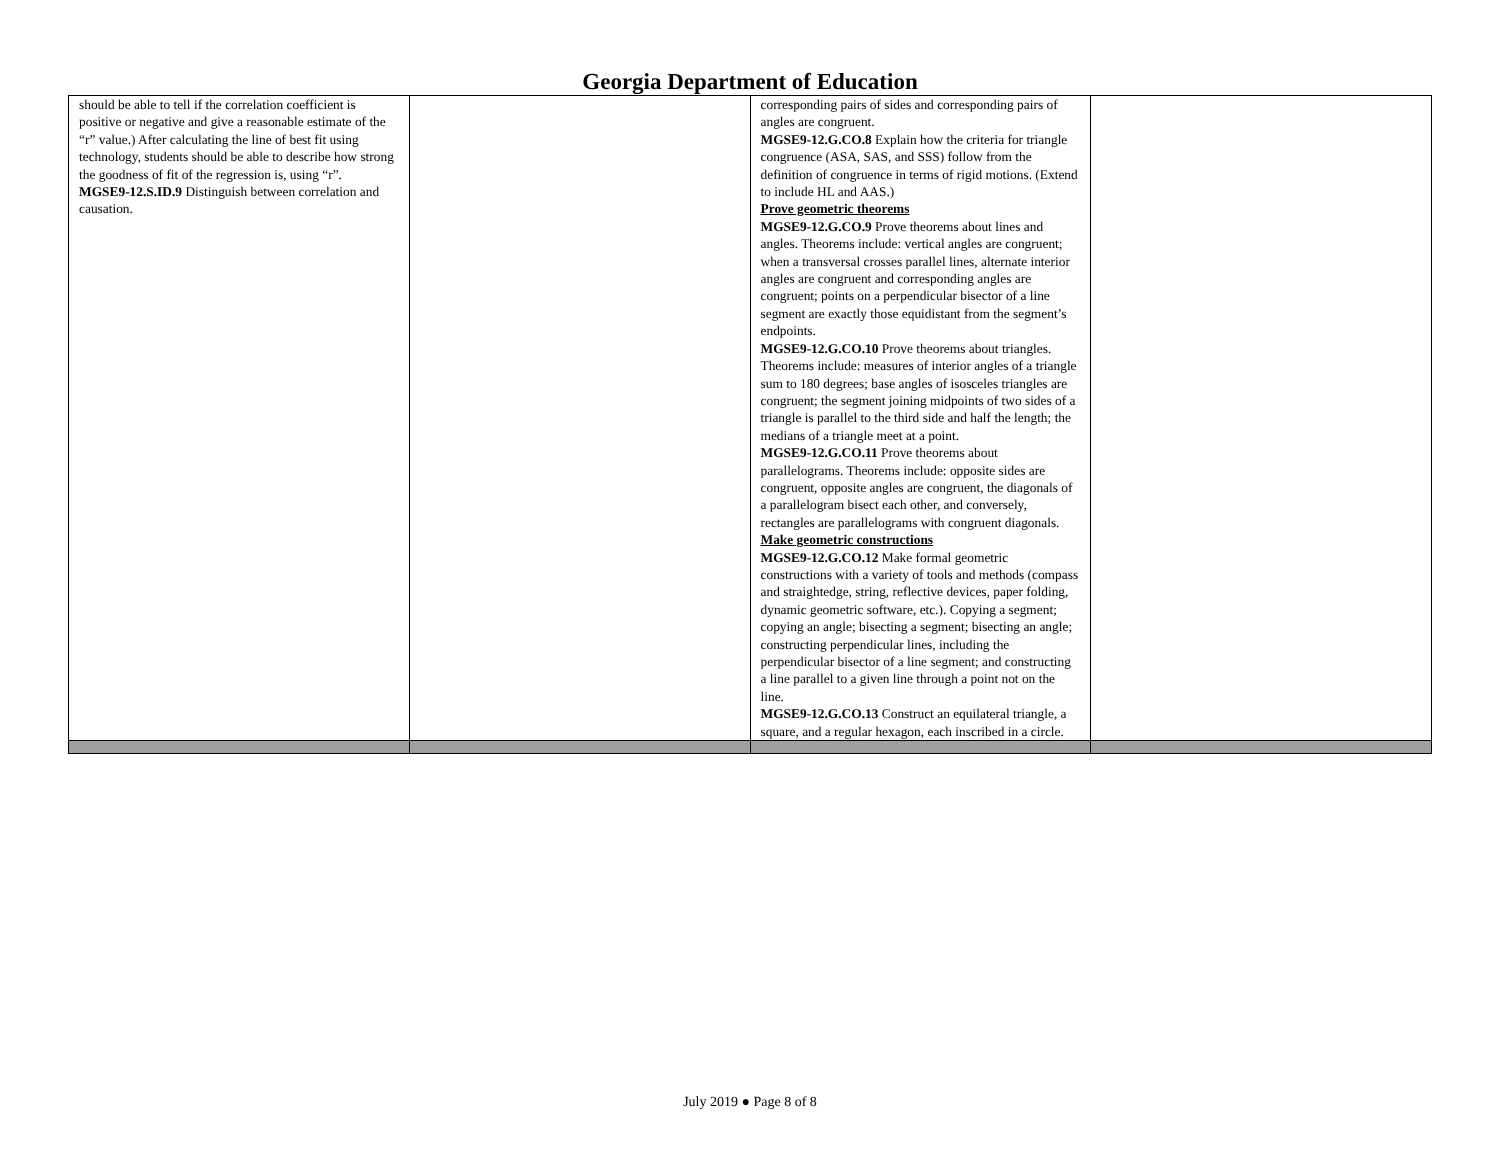Georgia Department of Education
| should be able to tell if the correlation coefficient is positive or negative and give a reasonable estimate of the “r” value.) After calculating the line of best fit using technology, students should be able to describe how strong the goodness of fit of the regression is, using “r”. MGSE9-12.S.ID.9 Distinguish between correlation and causation. | | corresponding pairs of sides and corresponding pairs of angles are congruent. MGSE9-12.G.CO.8 Explain how the criteria for triangle congruence (ASA, SAS, and SSS) follow from the definition of congruence in terms of rigid motions. (Extend to include HL and AAS.) Prove geometric theorems MGSE9-12.G.CO.9 Prove theorems about lines and angles. Theorems include: vertical angles are congruent; when a transversal crosses parallel lines, alternate interior angles are congruent and corresponding angles are congruent; points on a perpendicular bisector of a line segment are exactly those equidistant from the segment’s endpoints. MGSE9-12.G.CO.10 Prove theorems about triangles. Theorems include: measures of interior angles of a triangle sum to 180 degrees; base angles of isosceles triangles are congruent; the segment joining midpoints of two sides of a triangle is parallel to the third side and half the length; the medians of a triangle meet at a point. MGSE9-12.G.CO.11 Prove theorems about parallelograms. Theorems include: opposite sides are congruent, opposite angles are congruent, the diagonals of a parallelogram bisect each other, and conversely, rectangles are parallelograms with congruent diagonals. Make geometric constructions MGSE9-12.G.CO.12 Make formal geometric constructions with a variety of tools and methods (compass and straightedge, string, reflective devices, paper folding, dynamic geometric software, etc.). Copying a segment; copying an angle; bisecting a segment; bisecting an angle; constructing perpendicular lines, including the perpendicular bisector of a line segment; and constructing a line parallel to a given line through a point not on the line. MGSE9-12.G.CO.13 Construct an equilateral triangle, a square, and a regular hexagon, each inscribed in a circle. | |
July 2019 ● Page 8 of 8